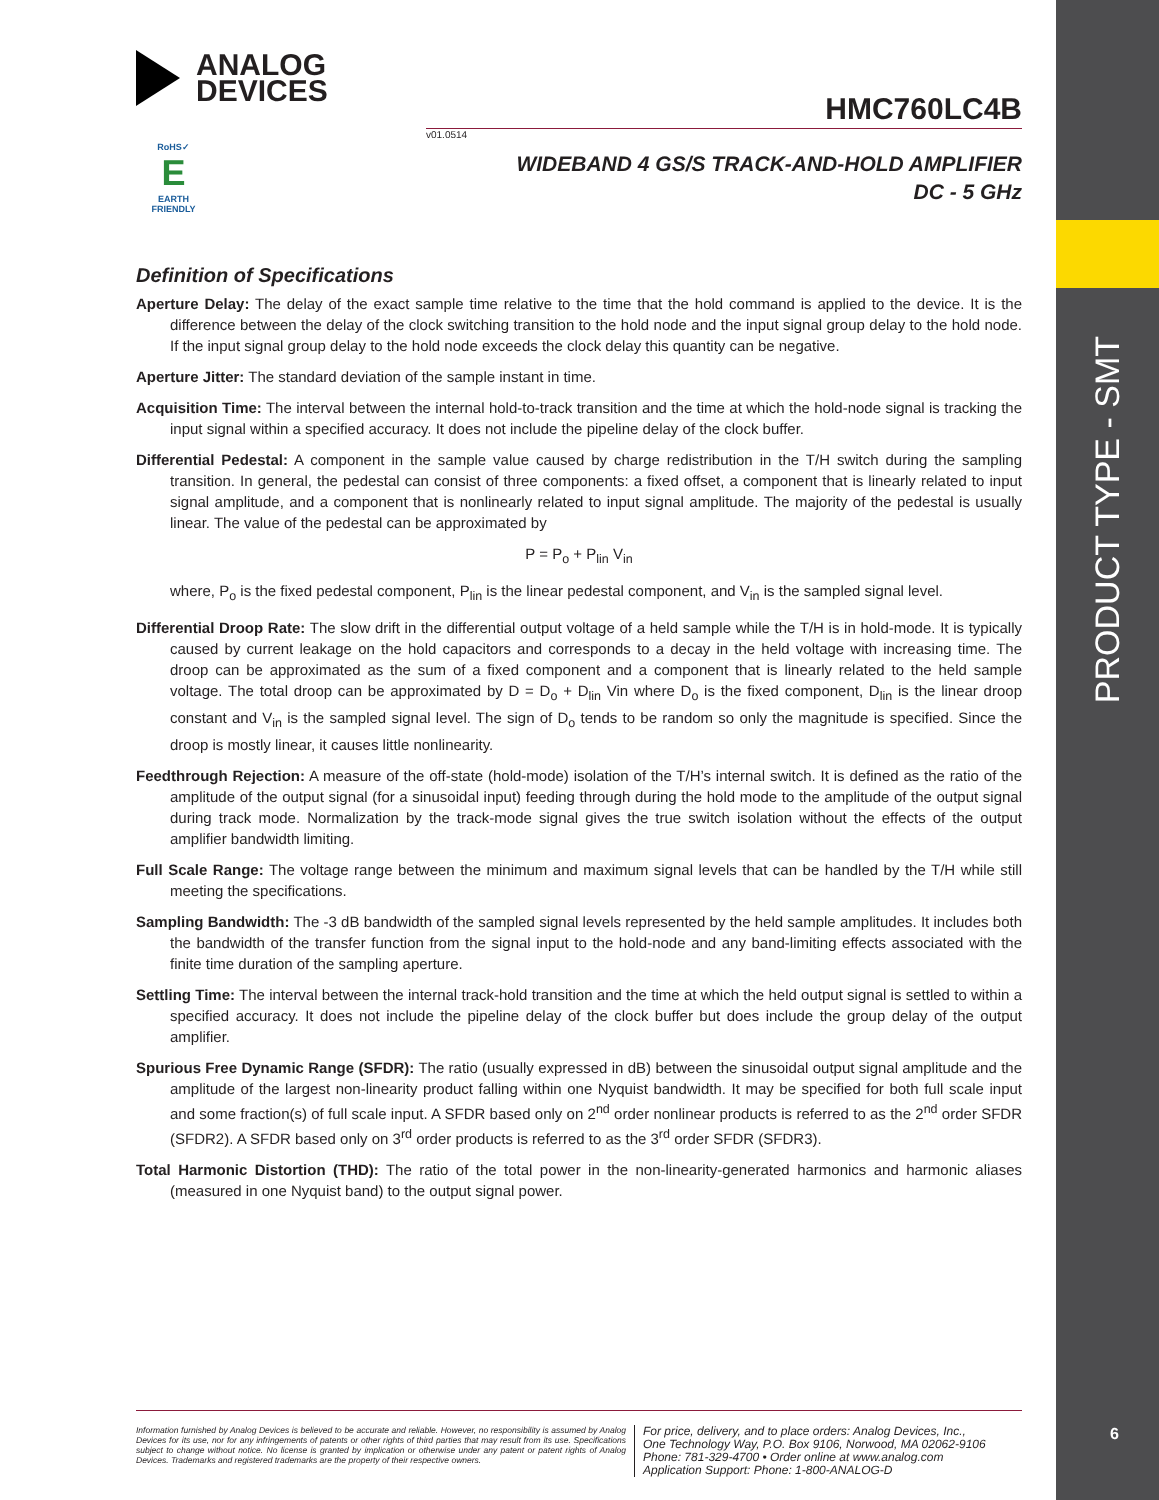PRODUCT TYPE - SMT
6
ANALOG
DEVICES
HMC760LC4B
v01.0514
WIDEBAND 4 GS/S TRACK-AND-HOLD AMPLIFIER
DC - 5 GHz
RoHS✓
E
EARTH FRIENDLY
Definition of Specifications
Aperture Delay: The delay of the exact sample time relative to the time that the hold command is applied to the device. It is the difference between the delay of the clock switching transition to the hold node and the input signal group delay to the hold node. If the input signal group delay to the hold node exceeds the clock delay this quantity can be negative.
Aperture Jitter: The standard deviation of the sample instant in time.
Acquisition Time: The interval between the internal hold-to-track transition and the time at which the hold-node signal is tracking the input signal within a specified accuracy. It does not include the pipeline delay of the clock buffer.
Differential Pedestal: A component in the sample value caused by charge redistribution in the T/H switch during the sampling transition. In general, the pedestal can consist of three components: a fixed offset, a component that is linearly related to input signal amplitude, and a component that is nonlinearly related to input signal amplitude. The majority of the pedestal is usually linear. The value of the pedestal can be approximated by
P = P<sub>o</sub> + P<sub>lin</sub> V<sub>in</sub>
where, P<sub>o</sub> is the fixed pedestal component, P<sub>lin</sub> is the linear pedestal component, and V<sub>in</sub> is the sampled signal level.
Differential Droop Rate: The slow drift in the differential output voltage of a held sample while the T/H is in hold-mode. It is typically caused by current leakage on the hold capacitors and corresponds to a decay in the held voltage with increasing time. The droop can be approximated as the sum of a fixed component and a component that is linearly related to the held sample voltage. The total droop can be approximated by D = D<sub>o</sub> + D<sub>lin</sub> Vin where D<sub>o</sub> is the fixed component, D<sub>lin</sub> is the linear droop constant and V<sub>in</sub> is the sampled signal level. The sign of D<sub>o</sub> tends to be random so only the magnitude is specified. Since the droop is mostly linear, it causes little nonlinearity.
Feedthrough Rejection: A measure of the off-state (hold-mode) isolation of the T/H’s internal switch. It is defined as the ratio of the amplitude of the output signal (for a sinusoidal input) feeding through during the hold mode to the amplitude of the output signal during track mode. Normalization by the track-mode signal gives the true switch isolation without the effects of the output amplifier bandwidth limiting.
Full Scale Range: The voltage range between the minimum and maximum signal levels that can be handled by the T/H while still meeting the specifications.
Sampling Bandwidth: The -3 dB bandwidth of the sampled signal levels represented by the held sample amplitudes. It includes both the bandwidth of the transfer function from the signal input to the hold-node and any band-limiting effects associated with the finite time duration of the sampling aperture.
Settling Time: The interval between the internal track-hold transition and the time at which the held output signal is settled to within a specified accuracy. It does not include the pipeline delay of the clock buffer but does include the group delay of the output amplifier.
Spurious Free Dynamic Range (SFDR): The ratio (usually expressed in dB) between the sinusoidal output signal amplitude and the amplitude of the largest non-linearity product falling within one Nyquist bandwidth. It may be specified for both full scale input and some fraction(s) of full scale input. A SFDR based only on 2<sup>nd</sup> order nonlinear products is referred to as the 2<sup>nd</sup> order SFDR (SFDR2). A SFDR based only on 3<sup>rd</sup> order products is referred to as the 3<sup>rd</sup> order SFDR (SFDR3).
Total Harmonic Distortion (THD): The ratio of the total power in the non-linearity-generated harmonics and harmonic aliases (measured in one Nyquist band) to the output signal power.
Information furnished by Analog Devices is believed to be accurate and reliable. However, no responsibility is assumed by Analog Devices for its use, nor for any infringements of patents or other rights of third parties that may result from its use. Specifications subject to change without notice. No license is granted by implication or otherwise under any patent or patent rights of Analog Devices. Trademarks and registered trademarks are the property of their respective owners.
For price, delivery, and to place orders: Analog Devices, Inc.,
One Technology Way, P.O. Box 9106, Norwood, MA 02062-9106
Phone: 781-329-4700 • Order online at www.analog.com
Application Support: Phone: 1-800-ANALOG-D